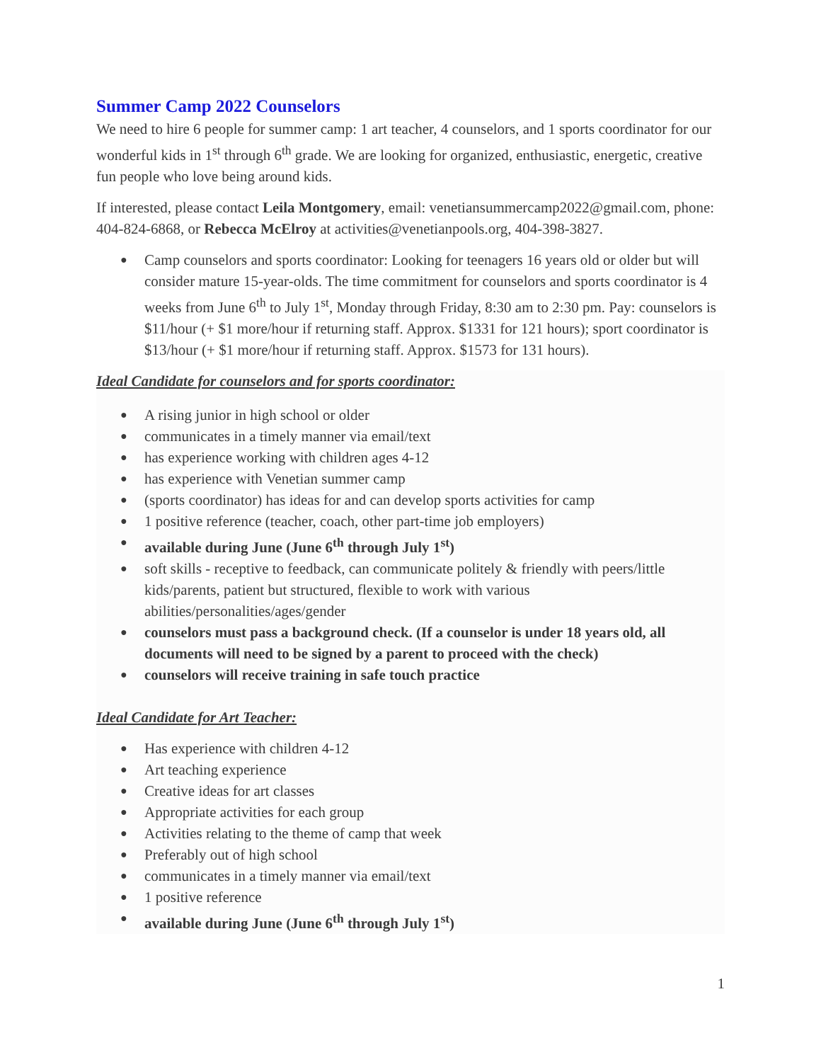Summer Camp 2022 Counselors
We need to hire 6 people for summer camp: 1 art teacher, 4 counselors, and 1 sports coordinator for our wonderful kids in 1<sup>st</sup> through 6<sup>th</sup> grade. We are looking for organized, enthusiastic, energetic, creative fun people who love being around kids.
If interested, please contact Leila Montgomery, email: venetiansummercamp2022@gmail.com, phone: 404-824-6868, or Rebecca McElroy at activities@venetianpools.org, 404-398-3827.
● Camp counselors and sports coordinator: Looking for teenagers 16 years old or older but will consider mature 15-year-olds. The time commitment for counselors and sports coordinator is 4 weeks from June 6<sup>th</sup> to July 1<sup>st</sup>, Monday through Friday, 8:30 am to 2:30 pm. Pay: counselors is $11/hour (+ $1 more/hour if returning staff. Approx. $1331 for 121 hours); sport coordinator is $13/hour (+ $1 more/hour if returning staff. Approx. $1573 for 131 hours).
Ideal Candidate for counselors and for sports coordinator:
● A rising junior in high school or older
● communicates in a timely manner via email/text
● has experience working with children ages 4-12
● has experience with Venetian summer camp
● (sports coordinator) has ideas for and can develop sports activities for camp
● 1 positive reference (teacher, coach, other part-time job employers)
● available during June (June 6<sup>th</sup> through July 1<sup>st</sup>)
● soft skills - receptive to feedback, can communicate politely & friendly with peers/little kids/parents, patient but structured, flexible to work with various abilities/personalities/ages/gender
● counselors must pass a background check. (If a counselor is under 18 years old, all documents will need to be signed by a parent to proceed with the check)
● counselors will receive training in safe touch practice
Ideal Candidate for Art Teacher:
● Has experience with children 4-12
● Art teaching experience
● Creative ideas for art classes
● Appropriate activities for each group
● Activities relating to the theme of camp that week
● Preferably out of high school
● communicates in a timely manner via email/text
● 1 positive reference
● available during June (June 6<sup>th</sup> through July 1<sup>st</sup>)
1